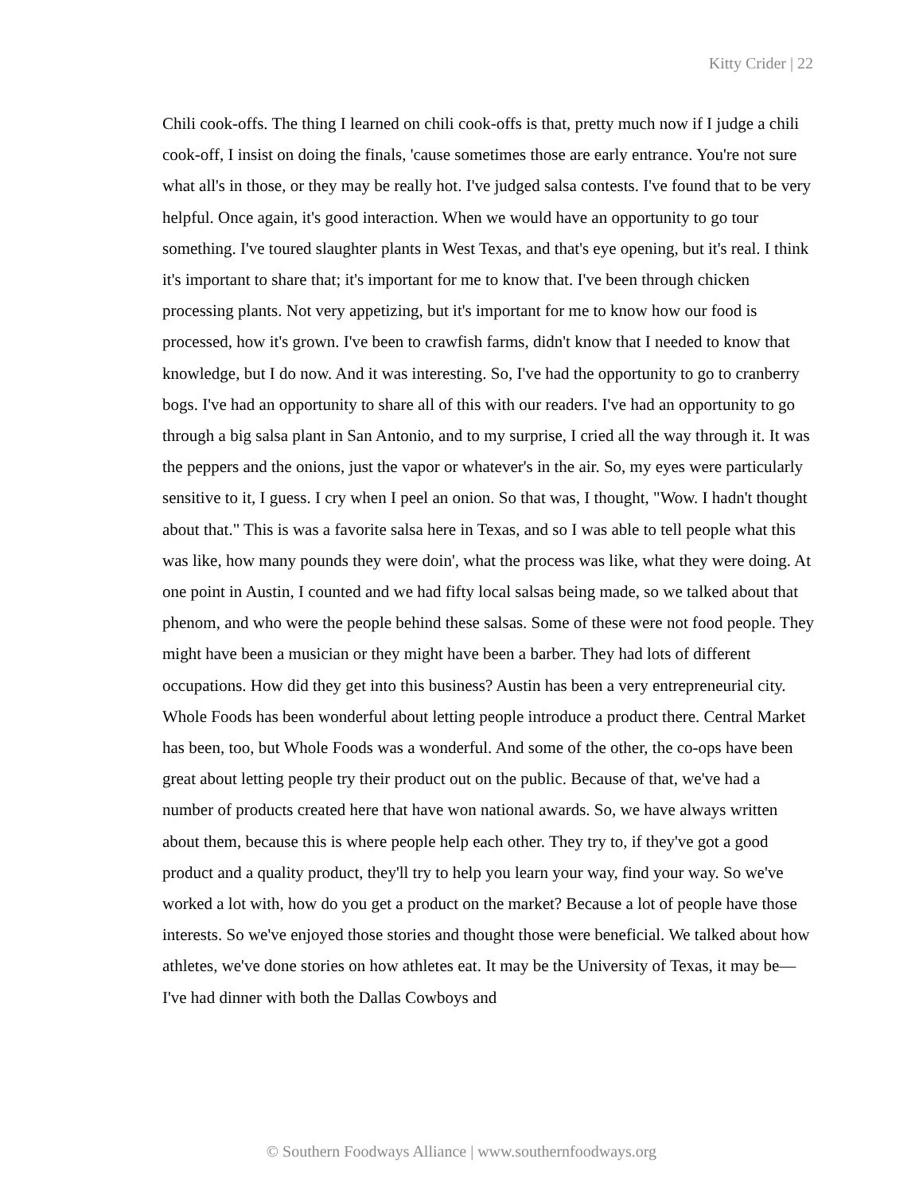Kitty Crider | 22
Chili cook-offs. The thing I learned on chili cook-offs is that, pretty much now if I judge a chili cook-off, I insist on doing the finals, 'cause sometimes those are early entrance. You're not sure what all's in those, or they may be really hot. I've judged salsa contests. I've found that to be very helpful. Once again, it's good interaction. When we would have an opportunity to go tour something. I've toured slaughter plants in West Texas, and that's eye opening, but it's real. I think it's important to share that; it's important for me to know that. I've been through chicken processing plants. Not very appetizing, but it's important for me to know how our food is processed, how it's grown. I've been to crawfish farms, didn't know that I needed to know that knowledge, but I do now. And it was interesting. So, I've had the opportunity to go to cranberry bogs. I've had an opportunity to share all of this with our readers. I've had an opportunity to go through a big salsa plant in San Antonio, and to my surprise, I cried all the way through it. It was the peppers and the onions, just the vapor or whatever's in the air. So, my eyes were particularly sensitive to it, I guess. I cry when I peel an onion. So that was, I thought, "Wow. I hadn't thought about that." This is was a favorite salsa here in Texas, and so I was able to tell people what this was like, how many pounds they were doin', what the process was like, what they were doing. At one point in Austin, I counted and we had fifty local salsas being made, so we talked about that phenom, and who were the people behind these salsas. Some of these were not food people. They might have been a musician or they might have been a barber. They had lots of different occupations. How did they get into this business? Austin has been a very entrepreneurial city. Whole Foods has been wonderful about letting people introduce a product there. Central Market has been, too, but Whole Foods was a wonderful. And some of the other, the co-ops have been great about letting people try their product out on the public. Because of that, we've had a number of products created here that have won national awards. So, we have always written about them, because this is where people help each other. They try to, if they've got a good product and a quality product, they'll try to help you learn your way, find your way. So we've worked a lot with, how do you get a product on the market? Because a lot of people have those interests. So we've enjoyed those stories and thought those were beneficial. We talked about how athletes, we've done stories on how athletes eat. It may be the University of Texas, it may be—I've had dinner with both the Dallas Cowboys and
© Southern Foodways Alliance | www.southernfoodways.org